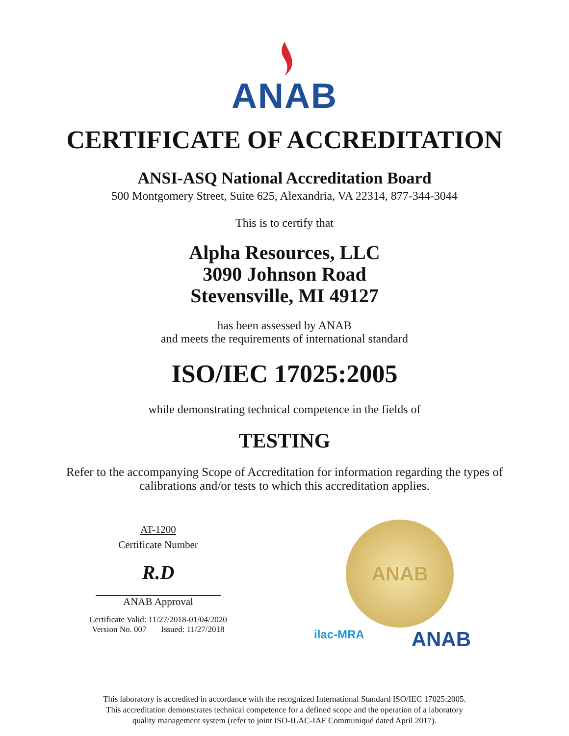ANAB
CERTIFICATE OF ACCREDITATION
ANSI-ASQ National Accreditation Board
500 Montgomery Street, Suite 625, Alexandria, VA 22314, 877-344-3044
This is to certify that
Alpha Resources, LLC
3090 Johnson Road
Stevensville, MI 49127
has been assessed by ANAB
and meets the requirements of international standard
ISO/IEC 17025:2005
while demonstrating technical competence in the fields of
TESTING
Refer to the accompanying Scope of Accreditation for information regarding the types of
calibrations and/or tests to which this accreditation applies.
AT-1200
Certificate Number
R.D
ANAB Approval
Certificate Valid: 11/27/2018-01/04/2020
Version No. 007 Issued: 11/27/2018
ANAB
ilac-MRA ANAB
This laboratory is accredited in accordance with the recognized International Standard ISO/IEC 17025:2005.
This accreditation demonstrates technical competence for a defined scope and the operation of a laboratory
quality management system (refer to joint ISO-ILAC-IAF Communiqué dated April 2017).